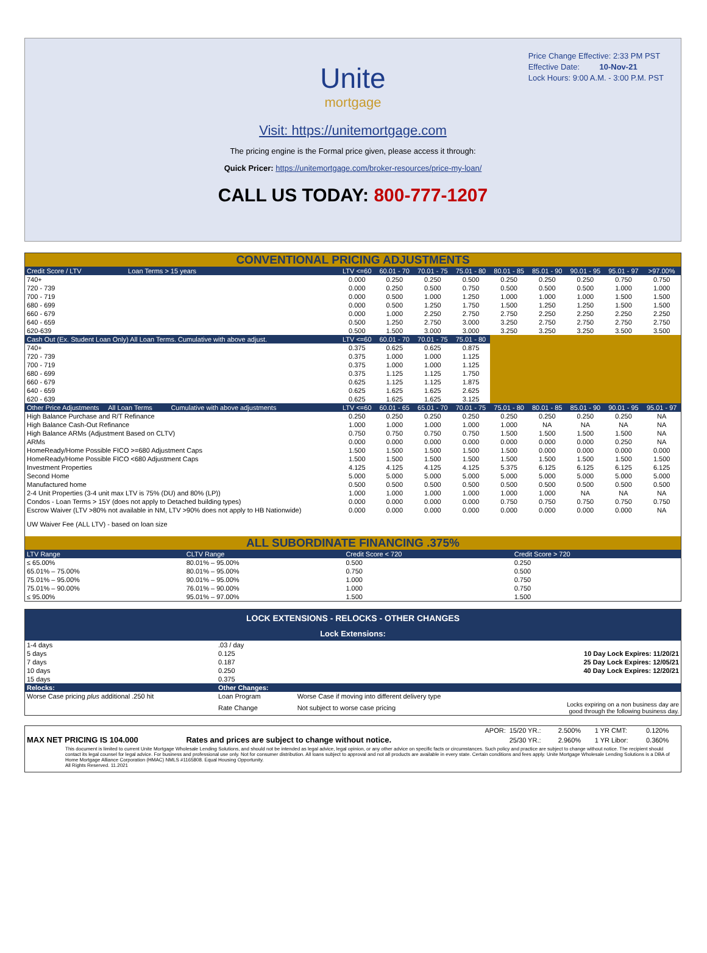Price Change Effective: 2:33 PM PST
Effective Date: 10-Nov-21
Lock Hours: 9:00 A.M. - 3:00 P.M. PST
Unite
mortgage
Visit: https://unitemortgage.com
The pricing engine is the Formal price given, please access it through:
Quick Pricer: https://unitemortgage.com/broker-resources/price-my-loan/
CALL US TODAY: 800-777-1207
CONVENTIONAL PRICING ADJUSTMENTS
| Credit Score / LTV Loan Terms > 15 years | LTV <=60 | 60.01 - 70 | 70.01 - 75 | 75.01 - 80 | 80.01 - 85 | 85.01 - 90 | 90.01 - 95 | 95.01 - 97 | >97.00% |
| 740+ | 0.000 | 0.250 | 0.250 | 0.500 | 0.250 | 0.250 | 0.250 | 0.750 | 0.750 |
| 720 - 739 | 0.000 | 0.250 | 0.500 | 0.750 | 0.500 | 0.500 | 0.500 | 1.000 | 1.000 |
| 700 - 719 | 0.000 | 0.500 | 1.000 | 1.250 | 1.000 | 1.000 | 1.000 | 1.500 | 1.500 |
| 680 - 699 | 0.000 | 0.500 | 1.250 | 1.750 | 1.500 | 1.250 | 1.250 | 1.500 | 1.500 |
| 660 - 679 | 0.000 | 1.000 | 2.250 | 2.750 | 2.750 | 2.250 | 2.250 | 2.250 | 2.250 |
| 640 - 659 | 0.500 | 1.250 | 2.750 | 3.000 | 3.250 | 2.750 | 2.750 | 2.750 | 2.750 |
| 620-639 | 0.500 | 1.500 | 3.000 | 3.000 | 3.250 | 3.250 | 3.250 | 3.500 | 3.500 |
| Cash Out (Ex. Student Loan Only) All Loan Terms. Cumulative with above adjust. | LTV <=60 | 60.01 - 70 | 70.01 - 75 | 75.01 - 80 | | | | | |
| 740+ | 0.375 | 0.625 | 0.625 | 0.875 | | | | | |
| 720 - 739 | 0.375 | 1.000 | 1.000 | 1.125 | | | | | |
| 700 - 719 | 0.375 | 1.000 | 1.000 | 1.125 | | | | | |
| 680 - 699 | 0.375 | 1.125 | 1.125 | 1.750 | | | | | |
| 660 - 679 | 0.625 | 1.125 | 1.125 | 1.875 | | | | | |
| 640 - 659 | 0.625 | 1.625 | 1.625 | 2.625 | | | | | |
| 620 - 639 | 0.625 | 1.625 | 1.625 | 3.125 | | | | | |
| Other Price Adjustments All Loan Terms Cumulative with above adjustments | LTV <=60 | 60.01 - 65 | 65.01 - 70 | 70.01 - 75 | 75.01 - 80 | 80.01 - 85 | 85.01 - 90 | 90.01 - 95 | 95.01 - 97 |
| High Balance Purchase and R/T Refinance | 0.250 | 0.250 | 0.250 | 0.250 | 0.250 | 0.250 | 0.250 | 0.250 | NA |
| High Balance Cash-Out Refinance | 1.000 | 1.000 | 1.000 | 1.000 | 1.000 | NA | NA | NA | NA |
| High Balance ARMs (Adjustment Based on CLTV) | 0.750 | 0.750 | 0.750 | 0.750 | 1.500 | 1.500 | 1.500 | 1.500 | NA |
| ARMs | 0.000 | 0.000 | 0.000 | 0.000 | 0.000 | 0.000 | 0.000 | 0.250 | NA |
| HomeReady/Home Possible FICO >=680 Adjustment Caps | 1.500 | 1.500 | 1.500 | 1.500 | 1.500 | 0.000 | 0.000 | 0.000 | 0.000 |
| HomeReady/Home Possible FICO <680 Adjustment Caps | 1.500 | 1.500 | 1.500 | 1.500 | 1.500 | 1.500 | 1.500 | 1.500 | 1.500 |
| Investment Properties | 4.125 | 4.125 | 4.125 | 4.125 | 5.375 | 6.125 | 6.125 | 6.125 | 6.125 |
| Second Home | 5.000 | 5.000 | 5.000 | 5.000 | 5.000 | 5.000 | 5.000 | 5.000 | 5.000 |
| Manufactured home | 0.500 | 0.500 | 0.500 | 0.500 | 0.500 | 0.500 | 0.500 | 0.500 | 0.500 |
| 2-4 Unit Properties (3-4 unit max LTV is 75% (DU) and 80% (LP)) | 1.000 | 1.000 | 1.000 | 1.000 | 1.000 | 1.000 | NA | NA | NA |
| Condos - Loan Terms > 15Y (does not apply to Detached building types) | 0.000 | 0.000 | 0.000 | 0.000 | 0.750 | 0.750 | 0.750 | 0.750 | 0.750 |
| Escrow Waiver (LTV >80% not available in NM, LTV >90% does not apply to HB Nationwide) | 0.000 | 0.000 | 0.000 | 0.000 | 0.000 | 0.000 | 0.000 | 0.000 | NA |
| UW Waiver Fee (ALL LTV) - based on loan size | | | | | | | | | |
ALL SUBORDINATE FINANCING .375%
| LTV Range | CLTV Range | Credit Score < 720 | Credit Score > 720 |
| ≤ 65.00% | 80.01% – 95.00% | 0.500 | 0.250 |
| 65.01% – 75.00% | 80.01% – 95.00% | 0.750 | 0.500 |
| 75.01% – 95.00% | 90.01% – 95.00% | 1.000 | 0.750 |
| 75.01% – 90.00% | 76.01% – 90.00% | 1.000 | 0.750 |
| ≤ 95.00% | 95.01% – 97.00% | 1.500 | 1.500 |
LOCK EXTENSIONS - RELOCKS - OTHER CHANGES
Lock Extensions:
| 1-4 days | .03 / day | | |
| 5 days | 0.125 | | 10 Day Lock Expires: 11/20/21 |
| 7 days | 0.187 | | 25 Day Lock Expires: 12/05/21 |
| 10 days | 0.250 | | 40 Day Lock Expires: 12/20/21 |
| 15 days | 0.375 | | |
| Relocks: | Other Changes: | | |
| Worse Case pricing plus additional .250 hit | Loan Program | Worse Case if moving into different delivery type | |
| | Rate Change | Not subject to worse case pricing | Locks expiring on a non business day are good through the following business day. |
| | | APOR: | 15/20 YR.: | 2.500% | 1 YR CMT: | 0.120% |
| MAX NET PRICING IS 104.000 | Rates and prices are subject to change without notice. | | 25/30 YR.: | 2.960% | 1 YR Libor: | 0.360% |
This document is limited to current Unite Mortgage Wholesale Lending Solutions, and should not be intended as legal advice, legal opinion, or any other advice on specific facts or circumstances. Such policy and practice are subject to change without notice. The recipient should contact its legal counsel for legal advice. For business and professional use only. Not for consumer distribution. All loans subject to approval and not all products are available in every state. Certain conditions and fees apply. Unite Mortgage Wholesale Lending Solutions is a DBA of Home Mortgage Alliance Corporation (HMAC) NMLS #1165808. Equal Housing Opportunity.
All Rights Reserved. 11.2021